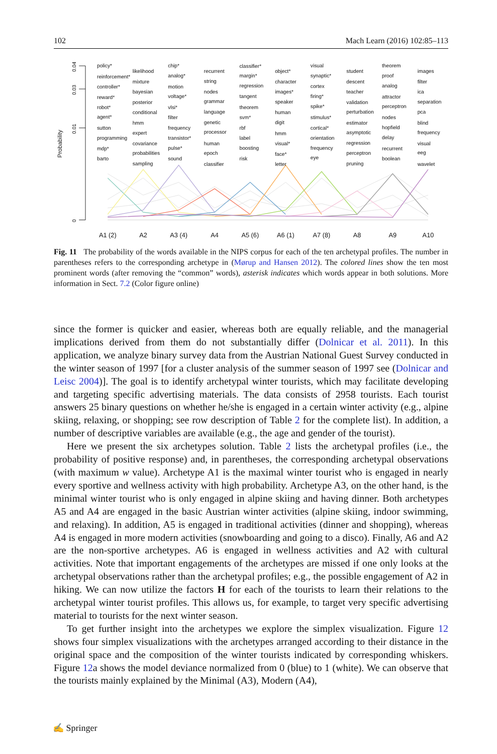102 Mach Learn (2016) 102:85–113
0.04
0.03
0.01
0
Probability
policy*
reinforcement*
controller*
reward*
robot*
agent*
sutton
programming
mdp*
barto
likelihood
mixture
bayesian
posterior
conditional
hmm
expert
covariance
probabilities
sampling
chip*
analog*
motion
voltage*
vlsi*
filter
frequency
transistor*
pulse*
sound
recurrent
string
nodes
grammar
language
genetic
processor
human
epoch
classifier
classifier*
margin*
regression
tangent
theorem
svm*
rbf
label
boosting
risk
object*
character
images*
speaker
human
digit
hmm
visual*
face*
letter
visual
synaptic*
cortex
firing*
spike*
stimulus*
cortical*
orientation
frequency
eye
student
descent
teacher
validation
perturbation
estimator
asymptotic
regression
perceptron
pruning
theorem
proof
analog
attractor
perceptron
nodes
hopfield
delay
recurrent
boolean
images
filter
ica
separation
pca
blind
frequency
visual
eeg
wavelet
A1 (2)
A2
A3 (4)
A4
A5 (6)
A6 (1)
A7 (8)
A8
A9
A10
Fig. 11 The probability of the words available in the NIPS corpus for each of the ten archetypal profiles. The number in parentheses refers to the corresponding archetype in (Mørup and Hansen 2012). The colored lines show the ten most prominent words (after removing the “common” words), asterisk indicates which words appear in both solutions. More information in Sect. 7.2 (Color figure online)
since the former is quicker and easier, whereas both are equally reliable, and the managerial implications derived from them do not substantially differ (Dolnicar et al. 2011). In this application, we analyze binary survey data from the Austrian National Guest Survey conducted in the winter season of 1997 [for a cluster analysis of the summer season of 1997 see (Dolnicar and Leisc 2004)]. The goal is to identify archetypal winter tourists, which may facilitate developing and targeting specific advertising materials. The data consists of 2958 tourists. Each tourist answers 25 binary questions on whether he/she is engaged in a certain winter activity (e.g., alpine skiing, relaxing, or shopping; see row description of Table 2 for the complete list). In addition, a number of descriptive variables are available (e.g., the age and gender of the tourist).
Here we present the six archetypes solution. Table 2 lists the archetypal profiles (i.e., the probability of positive response) and, in parentheses, the corresponding archetypal observations (with maximum w value). Archetype A1 is the maximal winter tourist who is engaged in nearly every sportive and wellness activity with high probability. Archetype A3, on the other hand, is the minimal winter tourist who is only engaged in alpine skiing and having dinner. Both archetypes A5 and A4 are engaged in the basic Austrian winter activities (alpine skiing, indoor swimming, and relaxing). In addition, A5 is engaged in traditional activities (dinner and shopping), whereas A4 is engaged in more modern activities (snowboarding and going to a disco). Finally, A6 and A2 are the non-sportive archetypes. A6 is engaged in wellness activities and A2 with cultural activities. Note that important engagements of the archetypes are missed if one only looks at the archetypal observations rather than the archetypal profiles; e.g., the possible engagement of A2 in hiking. We can now utilize the factors H for each of the tourists to learn their relations to the archetypal winter tourist profiles. This allows us, for example, to target very specific advertising material to tourists for the next winter season.
To get further insight into the archetypes we explore the simplex visualization. Figure 12 shows four simplex visualizations with the archetypes arranged according to their distance in the original space and the composition of the winter tourists indicated by corresponding whiskers. Figure 12a shows the model deviance normalized from 0 (blue) to 1 (white). We can observe that the tourists mainly explained by the Minimal (A3), Modern (A4),
✍ Springer